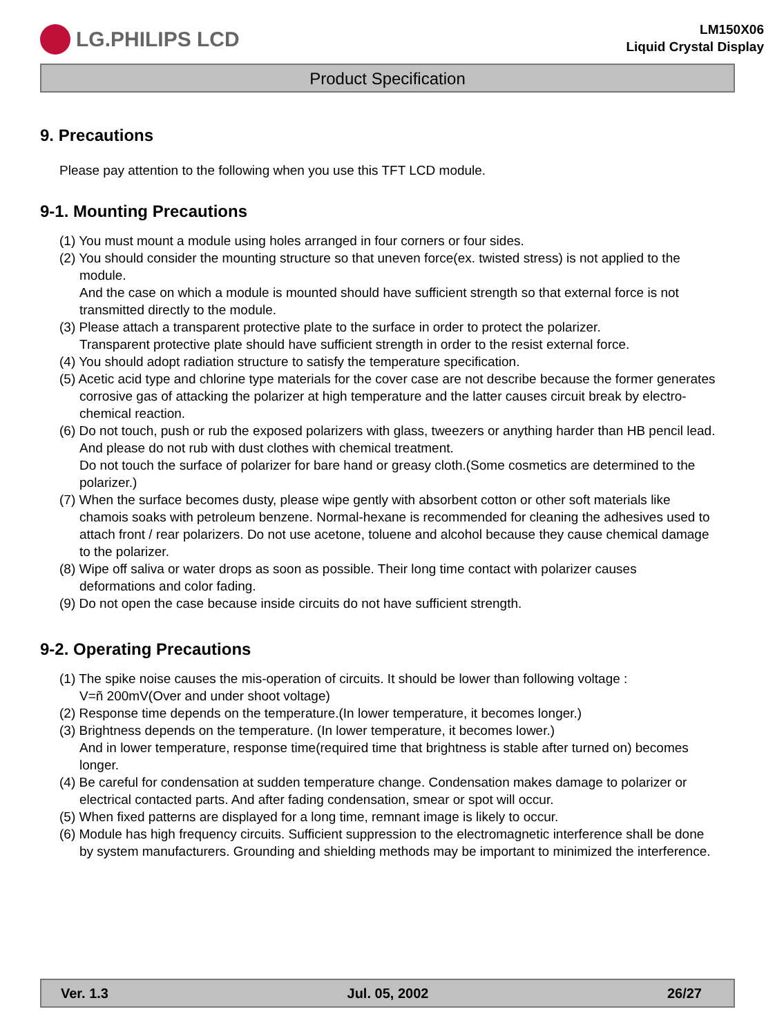LG.PHILIPS LCD
LM150X06
Liquid Crystal Display
Product Specification
9. Precautions
Please pay attention to the following when you use this TFT LCD module.
9-1. Mounting Precautions
(1) You must mount a module using holes arranged in four corners or four sides.
(2) You should consider the mounting structure so that uneven force(ex. twisted stress) is not applied to the module.
And the case on which a module is mounted should have sufficient strength so that external force is not transmitted directly to the module.
(3) Please attach a transparent protective plate to the surface in order to protect the polarizer.
Transparent protective plate should have sufficient strength in order to the resist external force.
(4) You should adopt radiation structure to satisfy the temperature specification.
(5) Acetic acid type and chlorine type materials for the cover case are not describe because the former generates corrosive gas of attacking the polarizer at high temperature and the latter causes circuit break by electro-chemical reaction.
(6) Do not touch, push or rub the exposed polarizers with glass, tweezers or anything harder than HB pencil lead. And please do not rub with dust clothes with chemical treatment.
Do not touch the surface of polarizer for bare hand or greasy cloth.(Some cosmetics are determined to the polarizer.)
(7) When the surface becomes dusty, please wipe gently with absorbent cotton or other soft materials like chamois soaks with petroleum benzene. Normal-hexane is recommended for cleaning the adhesives used to attach front / rear polarizers. Do not use acetone, toluene and alcohol because they cause chemical damage to the polarizer.
(8) Wipe off saliva or water drops as soon as possible. Their long time contact with polarizer causes deformations and color fading.
(9) Do not open the case because inside circuits do not have sufficient strength.
9-2. Operating Precautions
(1) The spike noise causes the mis-operation of circuits. It should be lower than following voltage :
V=ñ 200mV(Over and under shoot voltage)
(2) Response time depends on the temperature.(In lower temperature, it becomes longer.)
(3) Brightness depends on the temperature. (In lower temperature, it becomes lower.)
And in lower temperature, response time(required time that brightness is stable after turned on) becomes longer.
(4) Be careful for condensation at sudden temperature change. Condensation makes damage to polarizer or electrical contacted parts. And after fading condensation, smear or spot will occur.
(5) When fixed patterns are displayed for a long time, remnant image is likely to occur.
(6) Module has high frequency circuits. Sufficient suppression to the electromagnetic interference shall be done by system manufacturers. Grounding and shielding methods may be important to minimized the interference.
Ver. 1.3 Jul. 05, 2002 26/27